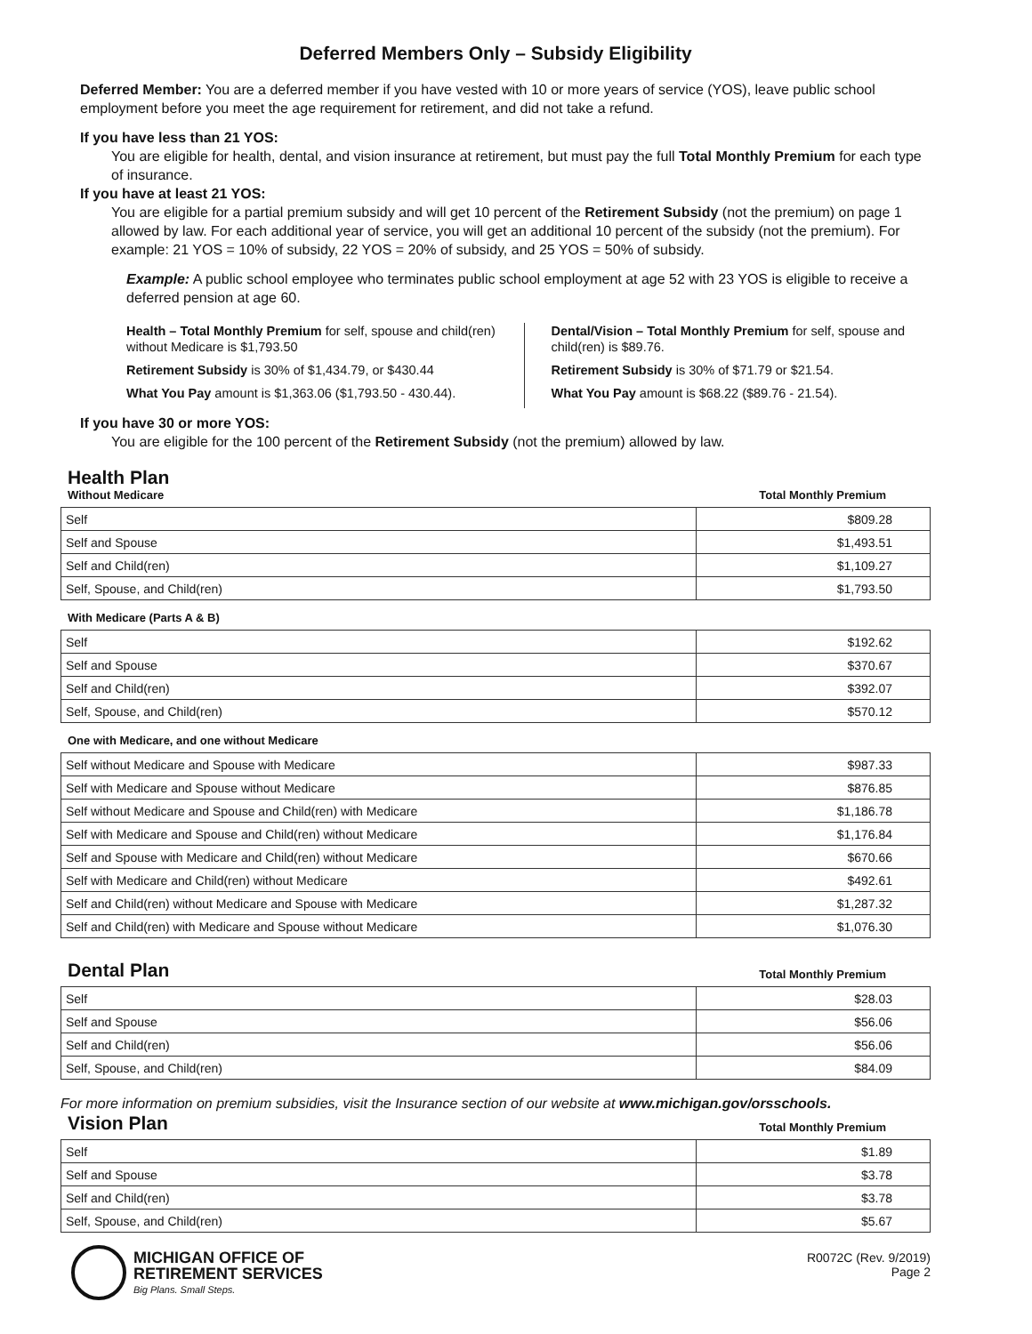Deferred Members Only – Subsidy Eligibility
Deferred Member: You are a deferred member if you have vested with 10 or more years of service (YOS), leave public school employment before you meet the age requirement for retirement, and did not take a refund.
If you have less than 21 YOS:
You are eligible for health, dental, and vision insurance at retirement, but must pay the full Total Monthly Premium for each type of insurance.
If you have at least 21 YOS:
You are eligible for a partial premium subsidy and will get 10 percent of the Retirement Subsidy (not the premium) on page 1 allowed by law. For each additional year of service, you will get an additional 10 percent of the subsidy (not the premium). For example: 21 YOS = 10% of subsidy, 22 YOS = 20% of subsidy, and 25 YOS = 50% of subsidy.
Example: A public school employee who terminates public school employment at age 52 with 23 YOS is eligible to receive a deferred pension at age 60.
Health – Total Monthly Premium for self, spouse and child(ren) without Medicare is $1,793.50
Retirement Subsidy is 30% of $1,434.79, or $430.44
What You Pay amount is $1,363.06 ($1,793.50 - 430.44).
Dental/Vision – Total Monthly Premium for self, spouse and child(ren) is $89.76.
Retirement Subsidy is 30% of $71.79 or $21.54.
What You Pay amount is $68.22 ($89.76 - 21.54).
If you have 30 or more YOS:
You are eligible for the 100 percent of the Retirement Subsidy (not the premium) allowed by law.
Health Plan
Without Medicare Total Monthly Premium
| Self | $809.28 |
| Self and Spouse | $1,493.51 |
| Self and Child(ren) | $1,109.27 |
| Self, Spouse, and Child(ren) | $1,793.50 |
With Medicare (Parts A & B)
| Self | $192.62 |
| Self and Spouse | $370.67 |
| Self and Child(ren) | $392.07 |
| Self, Spouse, and Child(ren) | $570.12 |
One with Medicare, and one without Medicare
| Self without Medicare and Spouse with Medicare | $987.33 |
| Self with Medicare and Spouse without Medicare | $876.85 |
| Self without Medicare and Spouse and Child(ren) with Medicare | $1,186.78 |
| Self with Medicare and Spouse and Child(ren) without Medicare | $1,176.84 |
| Self and Spouse with Medicare and Child(ren) without Medicare | $670.66 |
| Self with Medicare and Child(ren) without Medicare | $492.61 |
| Self and Child(ren) without Medicare and Spouse with Medicare | $1,287.32 |
| Self and Child(ren) with Medicare and Spouse without Medicare | $1,076.30 |
Dental Plan
Total Monthly Premium
| Self | $28.03 |
| Self and Spouse | $56.06 |
| Self and Child(ren) | $56.06 |
| Self, Spouse, and Child(ren) | $84.09 |
For more information on premium subsidies, visit the Insurance section of our website at www.michigan.gov/orsschools.
Vision Plan
Total Monthly Premium
| Self | $1.89 |
| Self and Spouse | $3.78 |
| Self and Child(ren) | $3.78 |
| Self, Spouse, and Child(ren) | $5.67 |
MICHIGAN OFFICE OF
RETIREMENT SERVICES
Big Plans. Small Steps.
R0072C (Rev. 9/2019)
Page 2